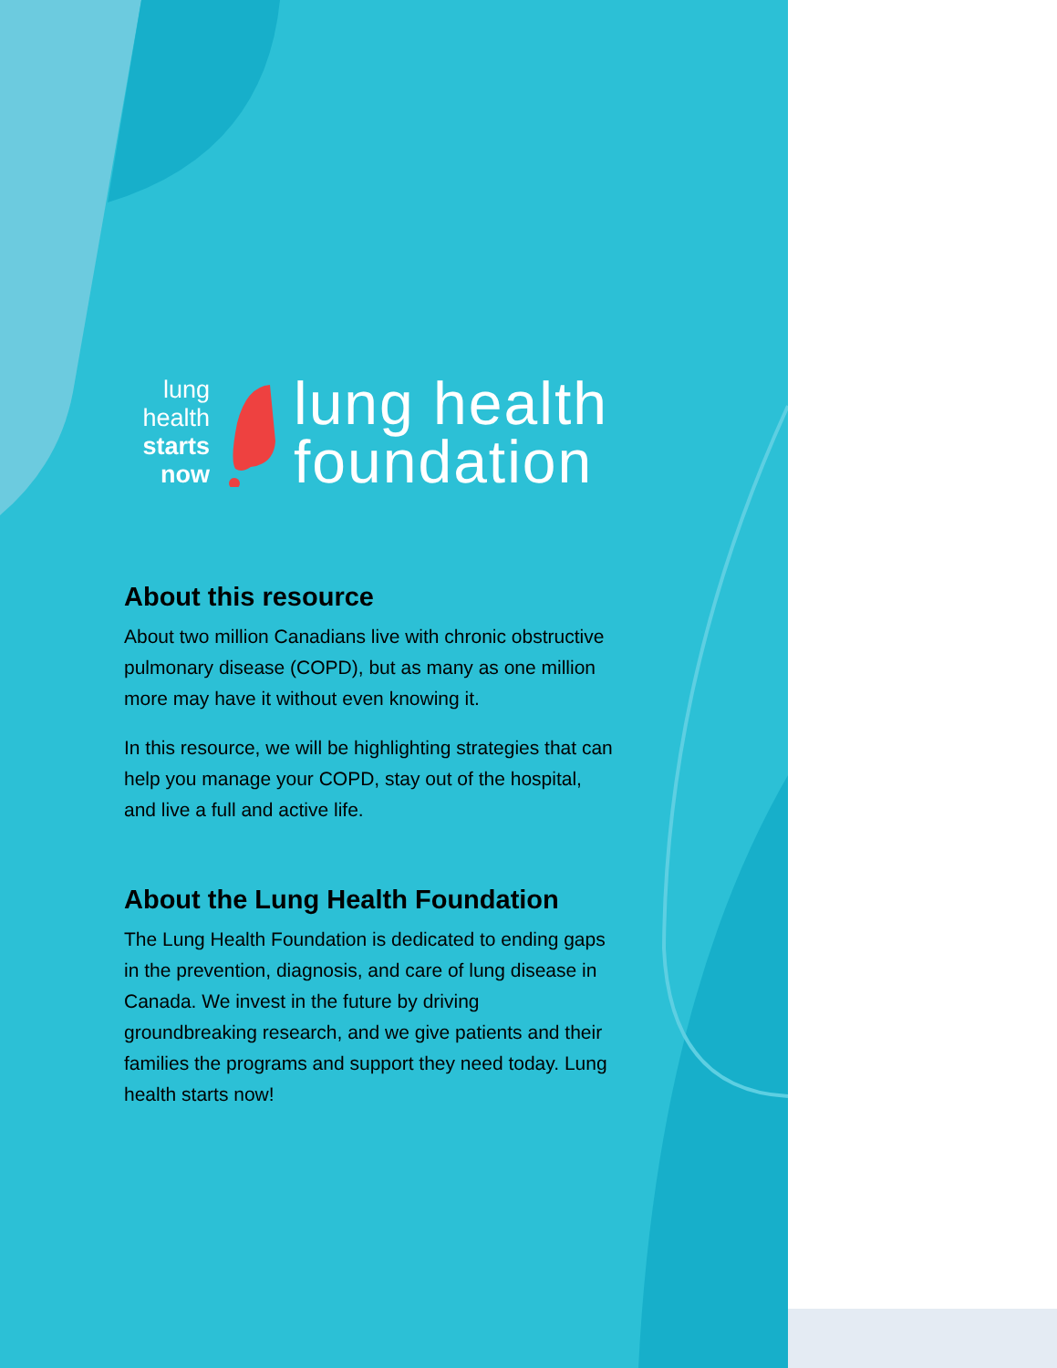lung
health
starts
now
lung health
foundation
About this resource
About two million Canadians live with chronic obstructive pulmonary disease (COPD), but as many as one million more may have it without even knowing it.
In this resource, we will be highlighting strategies that can help you manage your COPD, stay out of the hospital, and live a full and active life.
About the Lung Health Foundation
The Lung Health Foundation is dedicated to ending gaps in the prevention, diagnosis, and care of lung disease in Canada. We invest in the future by driving groundbreaking research, and we give patients and their families the programs and support they need today. Lung health starts now!